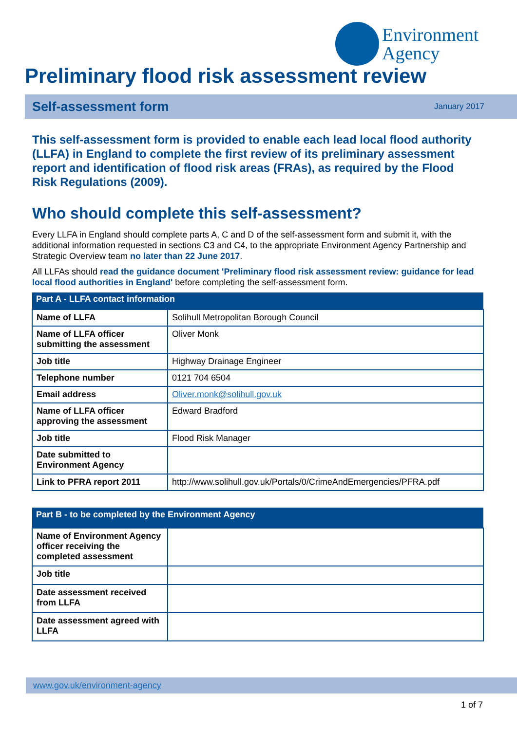Environment
Agency
Preliminary flood risk assessment review
Self-assessment form January 2017
This self-assessment form is provided to enable each lead local flood authority (LLFA) in England to complete the first review of its preliminary assessment report and identification of flood risk areas (FRAs), as required by the Flood Risk Regulations (2009).
Who should complete this self-assessment?
Every LLFA in England should complete parts A, C and D of the self-assessment form and submit it, with the additional information requested in sections C3 and C4, to the appropriate Environment Agency Partnership and Strategic Overview team no later than 22 June 2017.
All LLFAs should read the guidance document 'Preliminary flood risk assessment review: guidance for lead local flood authorities in England' before completing the self-assessment form.
| Part A - LLFA contact information | |
| --- | --- |
| Name of LLFA | Solihull Metropolitan Borough Council |
| Name of LLFA officer submitting the assessment | Oliver Monk |
| Job title | Highway Drainage Engineer |
| Telephone number | 0121 704 6504 |
| Email address | Oliver.monk@solihull.gov.uk |
| Name of LLFA officer approving the assessment | Edward Bradford |
| Job title | Flood Risk Manager |
| Date submitted to Environment Agency | |
| Link to PFRA report 2011 | http://www.solihull.gov.uk/Portals/0/CrimeAndEmergencies/PFRA.pdf |
| Part B - to be completed by the Environment Agency | |
| --- | --- |
| Name of Environment Agency officer receiving the completed assessment | |
| Job title | |
| Date assessment received from LLFA | |
| Date assessment agreed with LLFA | |
www.gov.uk/environment-agency
1 of 7